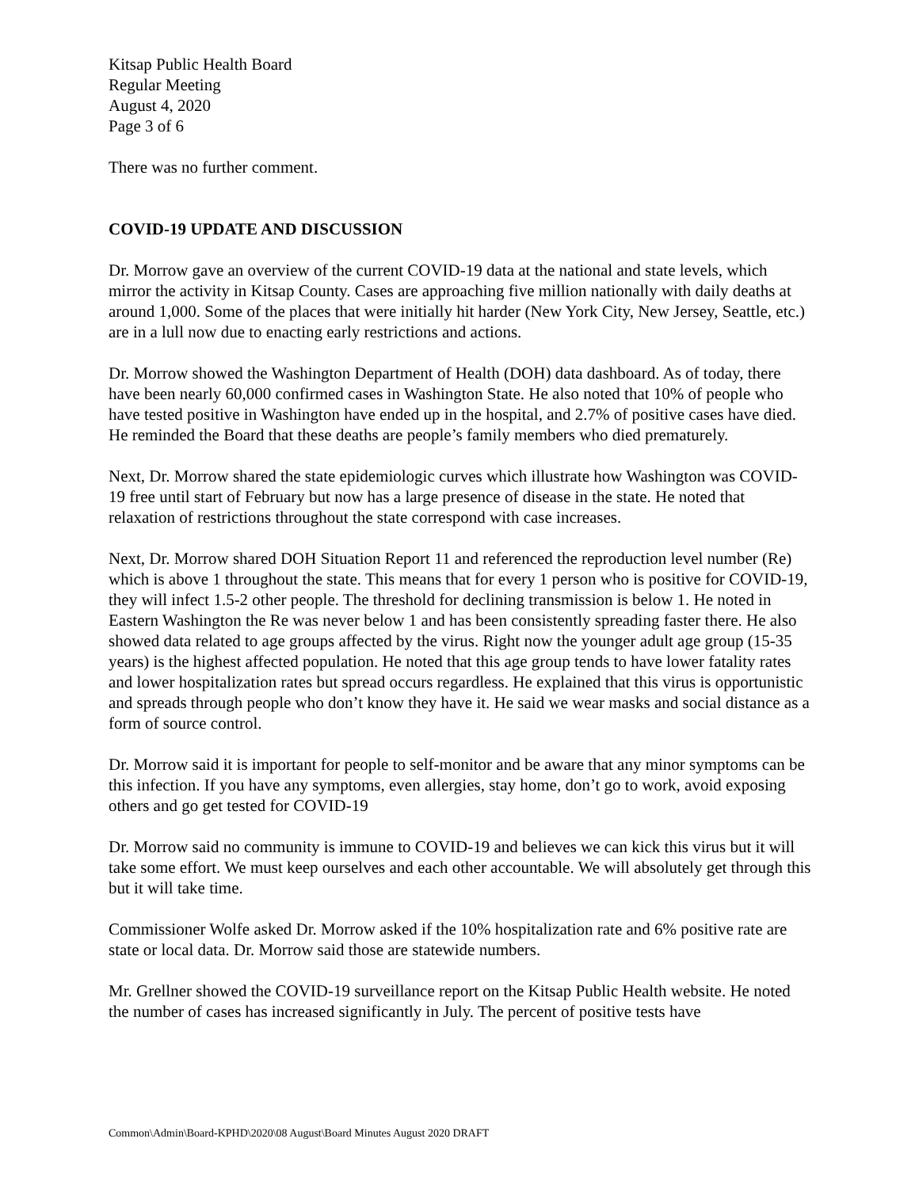Kitsap Public Health Board
Regular Meeting
August 4, 2020
Page 3 of 6
There was no further comment.
COVID-19 UPDATE AND DISCUSSION
Dr. Morrow gave an overview of the current COVID-19 data at the national and state levels, which mirror the activity in Kitsap County. Cases are approaching five million nationally with daily deaths at around 1,000. Some of the places that were initially hit harder (New York City, New Jersey, Seattle, etc.) are in a lull now due to enacting early restrictions and actions.
Dr. Morrow showed the Washington Department of Health (DOH) data dashboard. As of today, there have been nearly 60,000 confirmed cases in Washington State. He also noted that 10% of people who have tested positive in Washington have ended up in the hospital, and 2.7% of positive cases have died. He reminded the Board that these deaths are people’s family members who died prematurely.
Next, Dr. Morrow shared the state epidemiologic curves which illustrate how Washington was COVID-19 free until start of February but now has a large presence of disease in the state. He noted that relaxation of restrictions throughout the state correspond with case increases.
Next, Dr. Morrow shared DOH Situation Report 11 and referenced the reproduction level number (Re) which is above 1 throughout the state. This means that for every 1 person who is positive for COVID-19, they will infect 1.5-2 other people. The threshold for declining transmission is below 1. He noted in Eastern Washington the Re was never below 1 and has been consistently spreading faster there. He also showed data related to age groups affected by the virus. Right now the younger adult age group (15-35 years) is the highest affected population. He noted that this age group tends to have lower fatality rates and lower hospitalization rates but spread occurs regardless. He explained that this virus is opportunistic and spreads through people who don’t know they have it. He said we wear masks and social distance as a form of source control.
Dr. Morrow said it is important for people to self-monitor and be aware that any minor symptoms can be this infection. If you have any symptoms, even allergies, stay home, don’t go to work, avoid exposing others and go get tested for COVID-19
Dr. Morrow said no community is immune to COVID-19 and believes we can kick this virus but it will take some effort. We must keep ourselves and each other accountable. We will absolutely get through this but it will take time.
Commissioner Wolfe asked Dr. Morrow asked if the 10% hospitalization rate and 6% positive rate are state or local data. Dr. Morrow said those are statewide numbers.
Mr. Grellner showed the COVID-19 surveillance report on the Kitsap Public Health website. He noted the number of cases has increased significantly in July. The percent of positive tests have
Common\Admin\Board-KPHD\2020\08 August\Board Minutes August 2020 DRAFT